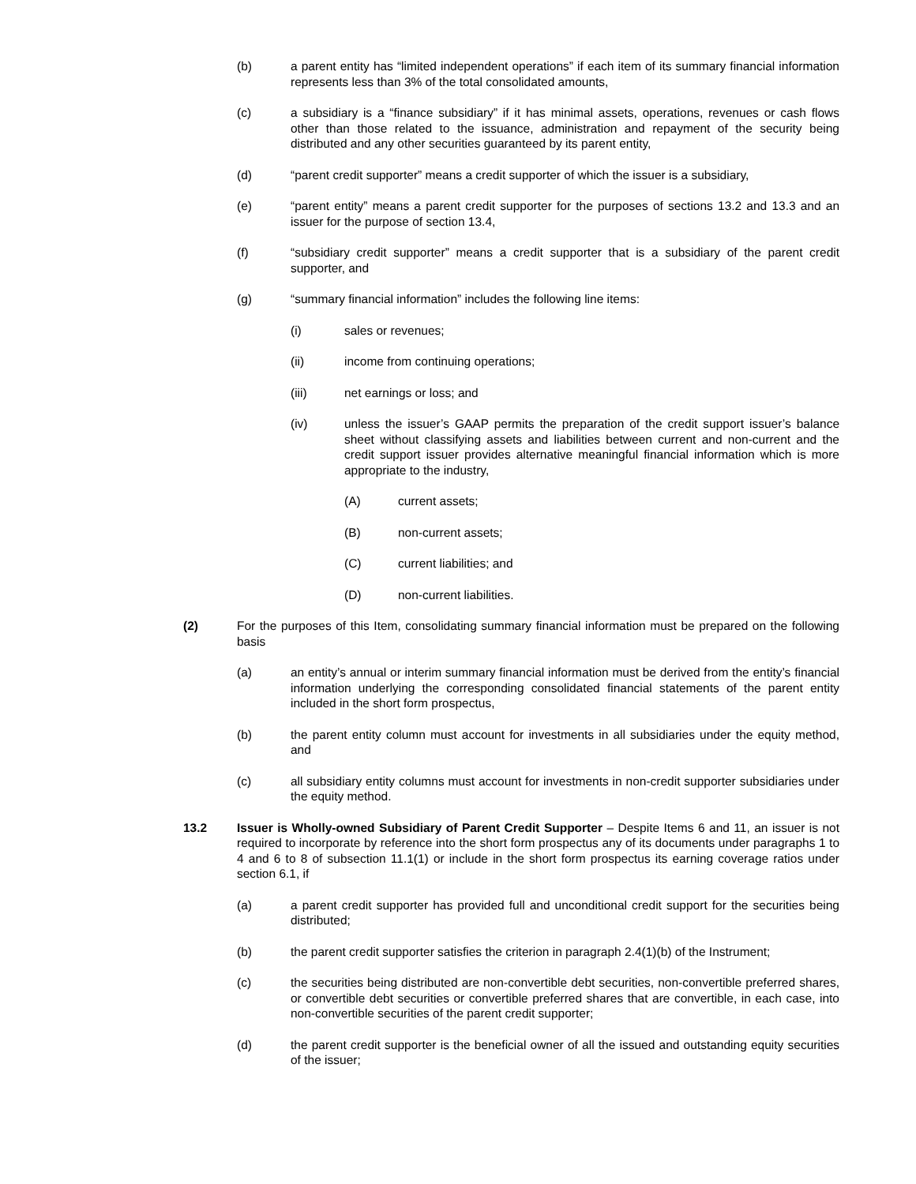(b) a parent entity has “limited independent operations” if each item of its summary financial information represents less than 3% of the total consolidated amounts,
(c) a subsidiary is a “finance subsidiary” if it has minimal assets, operations, revenues or cash flows other than those related to the issuance, administration and repayment of the security being distributed and any other securities guaranteed by its parent entity,
(d) “parent credit supporter” means a credit supporter of which the issuer is a subsidiary,
(e) “parent entity” means a parent credit supporter for the purposes of sections 13.2 and 13.3 and an issuer for the purpose of section 13.4,
(f) “subsidiary credit supporter” means a credit supporter that is a subsidiary of the parent credit supporter, and
(g) “summary financial information” includes the following line items:
(i) sales or revenues;
(ii) income from continuing operations;
(iii) net earnings or loss; and
(iv) unless the issuer’s GAAP permits the preparation of the credit support issuer’s balance sheet without classifying assets and liabilities between current and non-current and the credit support issuer provides alternative meaningful financial information which is more appropriate to the industry,
(A) current assets;
(B) non-current assets;
(C) current liabilities; and
(D) non-current liabilities.
(2) For the purposes of this Item, consolidating summary financial information must be prepared on the following basis
(a) an entity’s annual or interim summary financial information must be derived from the entity’s financial information underlying the corresponding consolidated financial statements of the parent entity included in the short form prospectus,
(b) the parent entity column must account for investments in all subsidiaries under the equity method, and
(c) all subsidiary entity columns must account for investments in non-credit supporter subsidiaries under the equity method.
13.2 Issuer is Wholly-owned Subsidiary of Parent Credit Supporter – Despite Items 6 and 11, an issuer is not required to incorporate by reference into the short form prospectus any of its documents under paragraphs 1 to 4 and 6 to 8 of subsection 11.1(1) or include in the short form prospectus its earning coverage ratios under section 6.1, if
(a) a parent credit supporter has provided full and unconditional credit support for the securities being distributed;
(b) the parent credit supporter satisfies the criterion in paragraph 2.4(1)(b) of the Instrument;
(c) the securities being distributed are non-convertible debt securities, non-convertible preferred shares, or convertible debt securities or convertible preferred shares that are convertible, in each case, into non-convertible securities of the parent credit supporter;
(d) the parent credit supporter is the beneficial owner of all the issued and outstanding equity securities of the issuer;